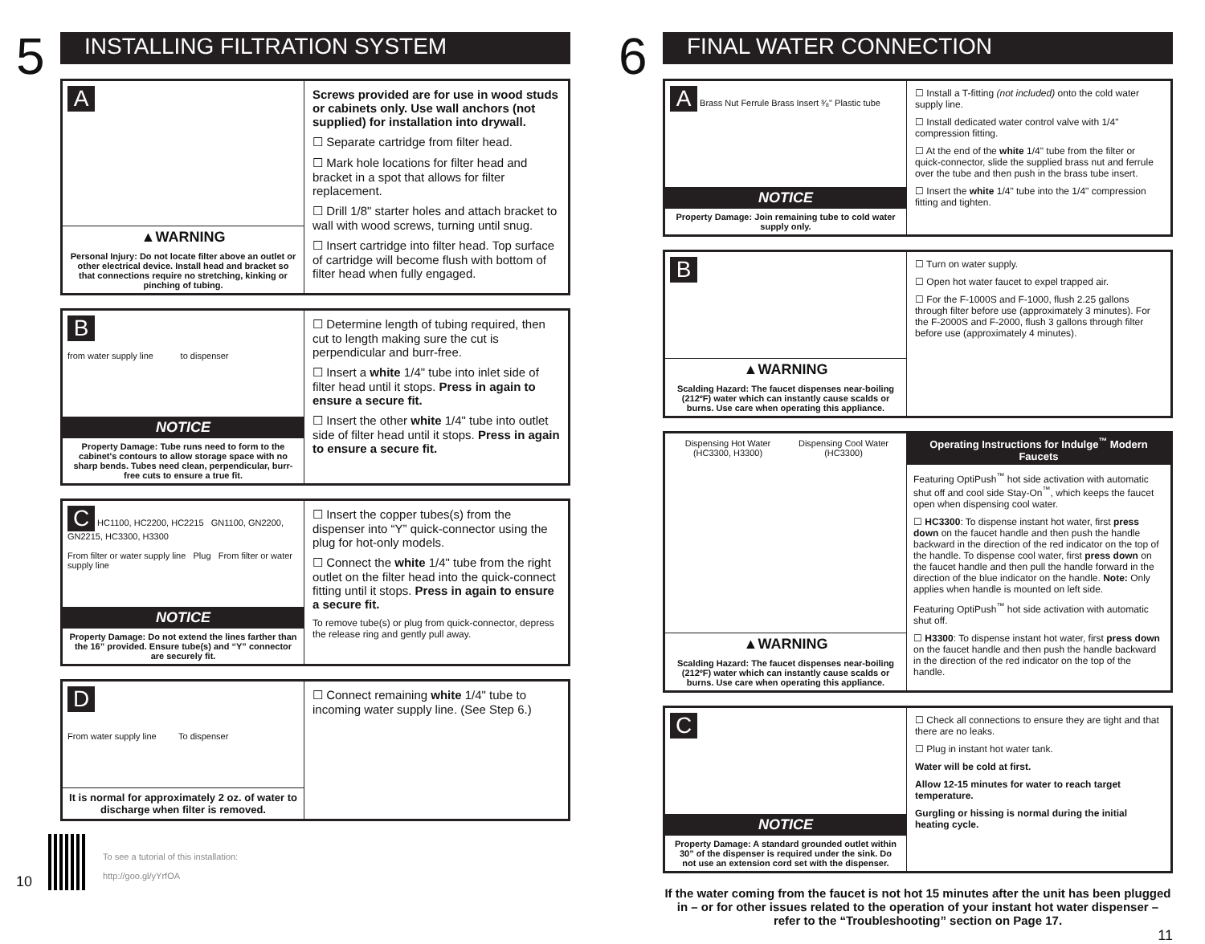5
INSTALLING FILTRATION SYSTEM
A
▲WARNING
Personal Injury: Do not locate filter above an outlet or other electrical device. Install head and bracket so that connections require no stretching, kinking or pinching of tubing.
Screws provided are for use in wood studs or cabinets only. Use wall anchors (not supplied) for installation into drywall.
☐ Separate cartridge from filter head.
☐ Mark hole locations for filter head and bracket in a spot that allows for filter replacement.
☐ Drill 1/8" starter holes and attach bracket to wall with wood screws, turning until snug.
☐ Insert cartridge into filter head. Top surface of cartridge will become flush with bottom of filter head when fully engaged.
B
from water supply line to dispenser
NOTICE
Property Damage: Tube runs need to form to the cabinet's contours to allow storage space with no sharp bends. Tubes need clean, perpendicular, burr-free cuts to ensure a true fit.
☐ Determine length of tubing required, then cut to length making sure the cut is perpendicular and burr-free.
☐ Insert a white 1/4" tube into inlet side of filter head until it stops. Press in again to ensure a secure fit.
☐ Insert the other white 1/4" tube into outlet side of filter head until it stops. Press in again to ensure a secure fit.
C HC1100, HC2200, HC2215 GN1100, GN2200, GN2215, HC3300, H3300
From filter or water supply line Plug From filter or water supply line
NOTICE
Property Damage: Do not extend the lines farther than the 16” provided. Ensure tube(s) and “Y” connector are securely fit.
☐ Insert the copper tubes(s) from the dispenser into “Y” quick-connector using the plug for hot-only models.
☐ Connect the white 1/4" tube from the right outlet on the filter head into the quick-connect fitting until it stops. Press in again to ensure a secure fit.
To remove tube(s) or plug from quick-connector, depress the release ring and gently pull away.
D
From water supply line To dispenser
It is normal for approximately 2 oz. of water to discharge when filter is removed.
☐ Connect remaining white 1/4" tube to incoming water supply line. (See Step 6.)
10
To see a tutorial of this installation:
http://goo.gl/yYrfOA
6
FINAL WATER CONNECTION
A Brass Nut Ferrule Brass Insert ³⁄₈" Plastic tube
NOTICE
Property Damage: Join remaining tube to cold water supply only.
☐ Install a T-fitting (not included) onto the cold water supply line.
☐ Install dedicated water control valve with 1/4" compression fitting.
☐ At the end of the white 1/4" tube from the filter or quick-connector, slide the supplied brass nut and ferrule over the tube and then push in the brass tube insert.
☐ Insert the white 1/4" tube into the 1/4" compression fitting and tighten.
B
▲WARNING
Scalding Hazard: The faucet dispenses near-boiling (212ºF) water which can instantly cause scalds or burns. Use care when operating this appliance.
☐ Turn on water supply.
☐ Open hot water faucet to expel trapped air.
☐ For the F-1000S and F-1000, flush 2.25 gallons through filter before use (approximately 3 minutes). For the F-2000S and F-2000, flush 3 gallons through filter before use (approximately 4 minutes).
Dispensing Hot Water (HC3300, H3300)
Dispensing Cool Water (HC3300)
▲WARNING
Scalding Hazard: The faucet dispenses near-boiling (212ºF) water which can instantly cause scalds or burns. Use care when operating this appliance.
Operating Instructions for Indulge<sup>™</sup> Modern Faucets
Featuring OptiPush<sup>™</sup> hot side activation with automatic shut off and cool side Stay-On<sup>™</sup>, which keeps the faucet open when dispensing cool water.
☐ HC3300: To dispense instant hot water, first press down on the faucet handle and then push the handle backward in the direction of the red indicator on the top of the handle. To dispense cool water, first press down on the faucet handle and then pull the handle forward in the direction of the blue indicator on the handle. Note: Only applies when handle is mounted on left side.
Featuring OptiPush<sup>™</sup> hot side activation with automatic shut off.
☐ H3300: To dispense instant hot water, first press down on the faucet handle and then push the handle backward in the direction of the red indicator on the top of the handle.
C
NOTICE
Property Damage: A standard grounded outlet within 30” of the dispenser is required under the sink. Do not use an extension cord set with the dispenser.
☐ Check all connections to ensure they are tight and that there are no leaks.
☐ Plug in instant hot water tank.
Water will be cold at first.
Allow 12-15 minutes for water to reach target temperature.
Gurgling or hissing is normal during the initial heating cycle.
If the water coming from the faucet is not hot 15 minutes after the unit has been plugged in – or for other issues related to the operation of your instant hot water dispenser – refer to the “Troubleshooting” section on Page 17.
11